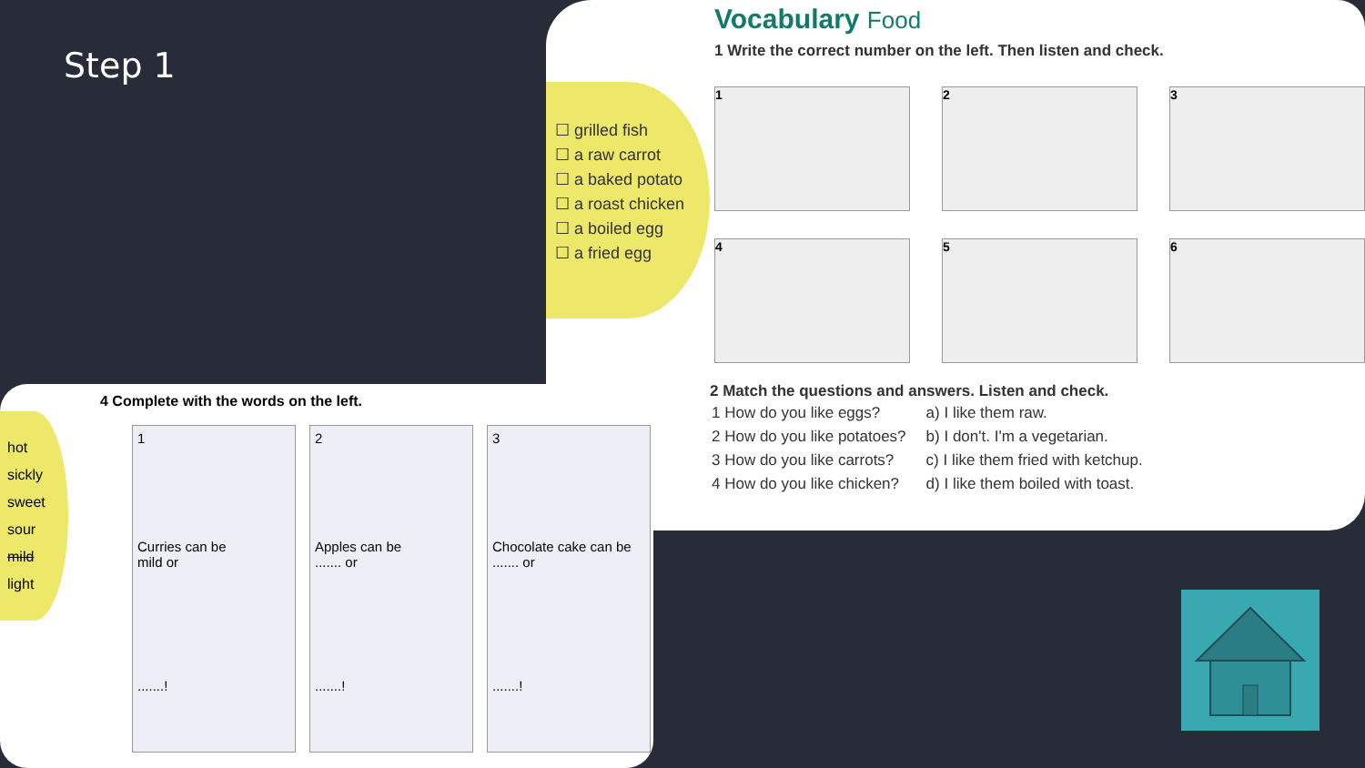Step 1
Vocabulary Food
1 Write the correct number on the left. Then listen and check.
☐ grilled fish
☐ a raw carrot
☐ a baked potato
☐ a roast chicken
☐ a boiled egg
☐ a fried egg
1
2
3
4
5
6
2 Match the questions and answers. Listen and check.
| 1 How do you like eggs? | a) I like them raw. |
| 2 How do you like potatoes? | b) I don't. I'm a vegetarian. |
| 3 How do you like carrots? | c) I like them fried with ketchup. |
| 4 How do you like chicken? | d) I like them boiled with toast. |
4 Complete with the words on the left.
hot
sickly
sweet
sour
mild
light
1
Curries can be
mild or
.......!
2
Apples can be
....... or
.......!
3
Chocolate cake can be
....... or
.......!